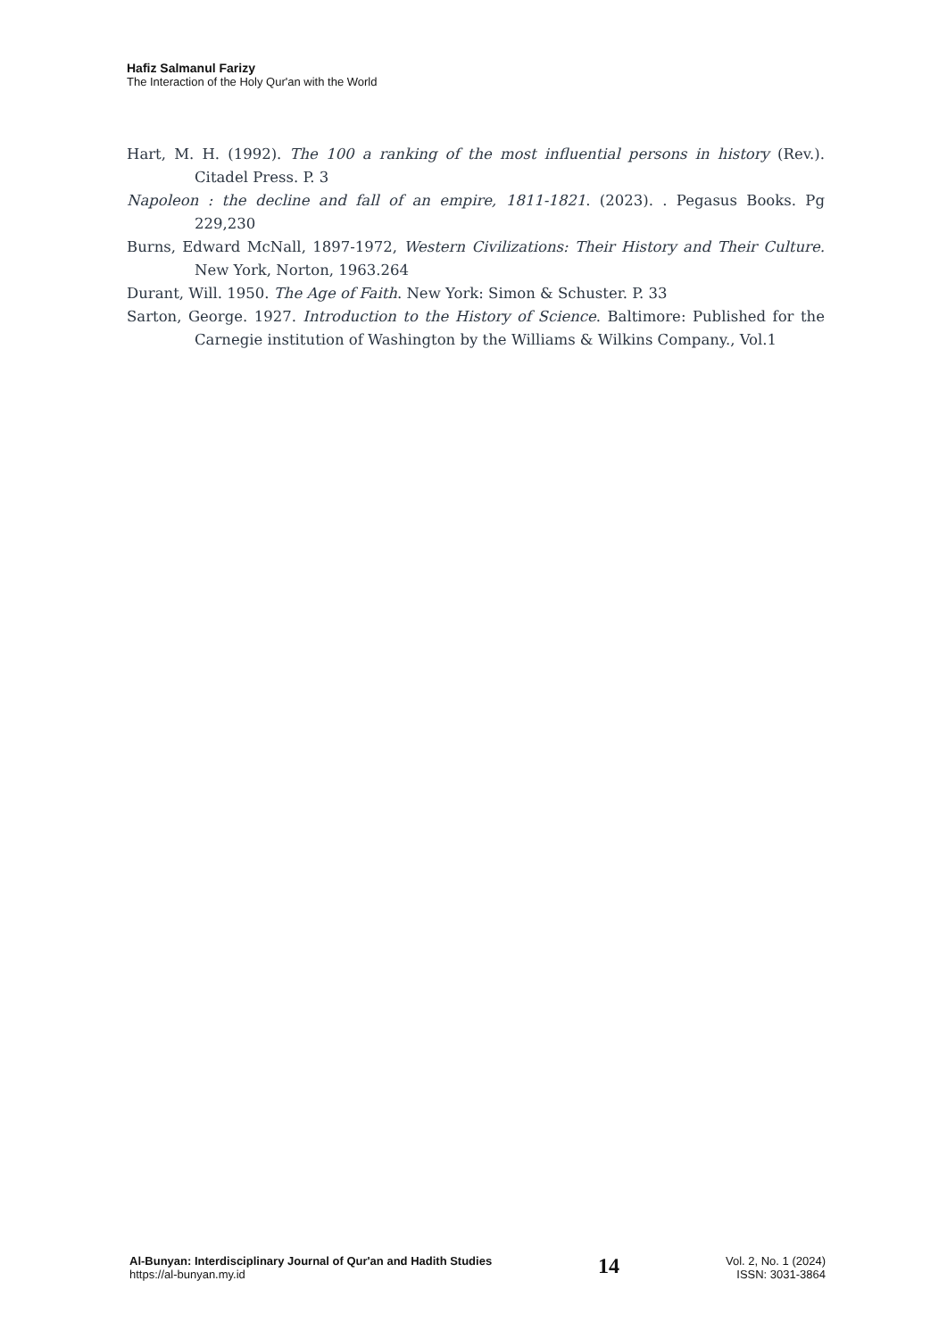Hafiz Salmanul Farizy
The Interaction of the Holy Qur'an with the World
Hart, M. H. (1992). The 100 a ranking of the most influential persons in history (Rev.). Citadel Press. P. 3
Napoleon : the decline and fall of an empire, 1811-1821. (2023). . Pegasus Books. Pg 229,230
Burns, Edward McNall, 1897-1972, Western Civilizations: Their History and Their Culture. New York, Norton, 1963.264
Durant, Will. 1950. The Age of Faith. New York: Simon & Schuster. P. 33
Sarton, George. 1927. Introduction to the History of Science. Baltimore: Published for the Carnegie institution of Washington by the Williams & Wilkins Company., Vol.1
Al-Bunyan: Interdisciplinary Journal of Qur'an and Hadith Studies
https://al-bunyan.my.id
14
Vol. 2, No. 1 (2024)
ISSN: 3031-3864